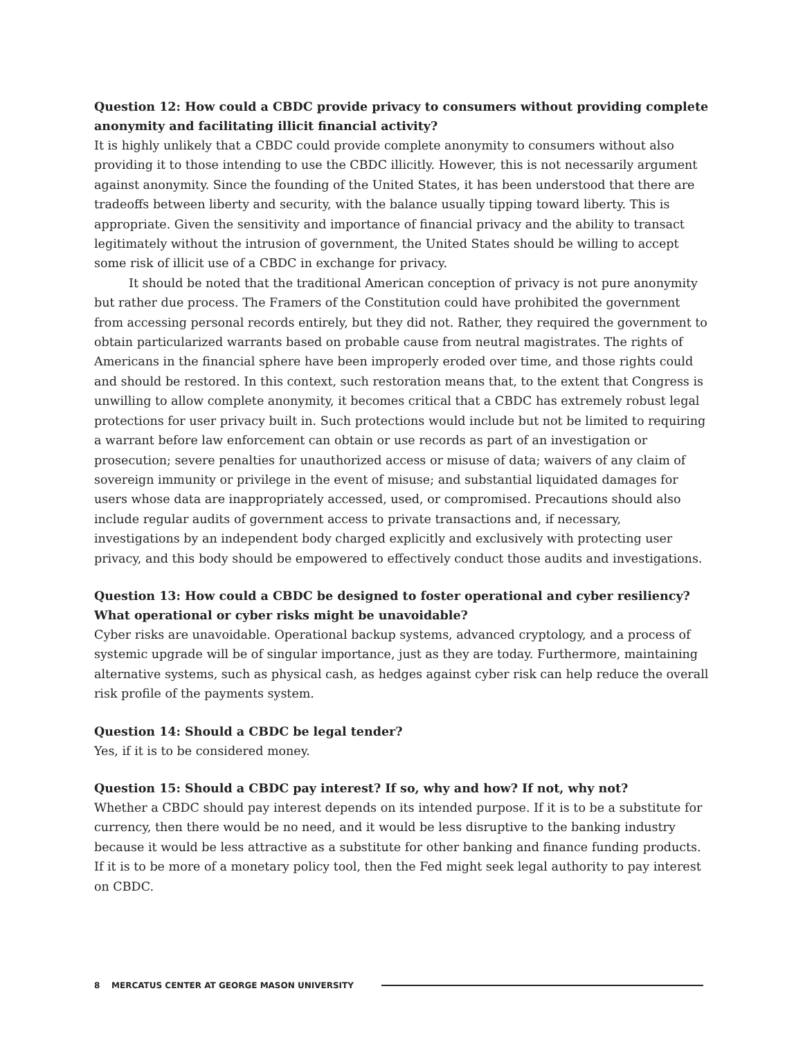Question 12: How could a CBDC provide privacy to consumers without providing complete anonymity and facilitating illicit financial activity?
It is highly unlikely that a CBDC could provide complete anonymity to consumers without also providing it to those intending to use the CBDC illicitly. However, this is not necessarily argument against anonymity. Since the founding of the United States, it has been understood that there are tradeoffs between liberty and security, with the balance usually tipping toward liberty. This is appropriate. Given the sensitivity and importance of financial privacy and the ability to transact legitimately without the intrusion of government, the United States should be willing to accept some risk of illicit use of a CBDC in exchange for privacy.
It should be noted that the traditional American conception of privacy is not pure anonymity but rather due process. The Framers of the Constitution could have prohibited the government from accessing personal records entirely, but they did not. Rather, they required the government to obtain particularized warrants based on probable cause from neutral magistrates. The rights of Americans in the financial sphere have been improperly eroded over time, and those rights could and should be restored. In this context, such restoration means that, to the extent that Congress is unwilling to allow complete anonymity, it becomes critical that a CBDC has extremely robust legal protections for user privacy built in. Such protections would include but not be limited to requiring a warrant before law enforcement can obtain or use records as part of an investigation or prosecution; severe penalties for unauthorized access or misuse of data; waivers of any claim of sovereign immunity or privilege in the event of misuse; and substantial liquidated damages for users whose data are inappropriately accessed, used, or compromised. Precautions should also include regular audits of government access to private transactions and, if necessary, investigations by an independent body charged explicitly and exclusively with protecting user privacy, and this body should be empowered to effectively conduct those audits and investigations.
Question 13: How could a CBDC be designed to foster operational and cyber resiliency? What operational or cyber risks might be unavoidable?
Cyber risks are unavoidable. Operational backup systems, advanced cryptology, and a process of systemic upgrade will be of singular importance, just as they are today. Furthermore, maintaining alternative systems, such as physical cash, as hedges against cyber risk can help reduce the overall risk profile of the payments system.
Question 14: Should a CBDC be legal tender?
Yes, if it is to be considered money.
Question 15: Should a CBDC pay interest? If so, why and how? If not, why not?
Whether a CBDC should pay interest depends on its intended purpose. If it is to be a substitute for currency, then there would be no need, and it would be less disruptive to the banking industry because it would be less attractive as a substitute for other banking and finance funding products. If it is to be more of a monetary policy tool, then the Fed might seek legal authority to pay interest on CBDC.
8 MERCATUS CENTER AT GEORGE MASON UNIVERSITY